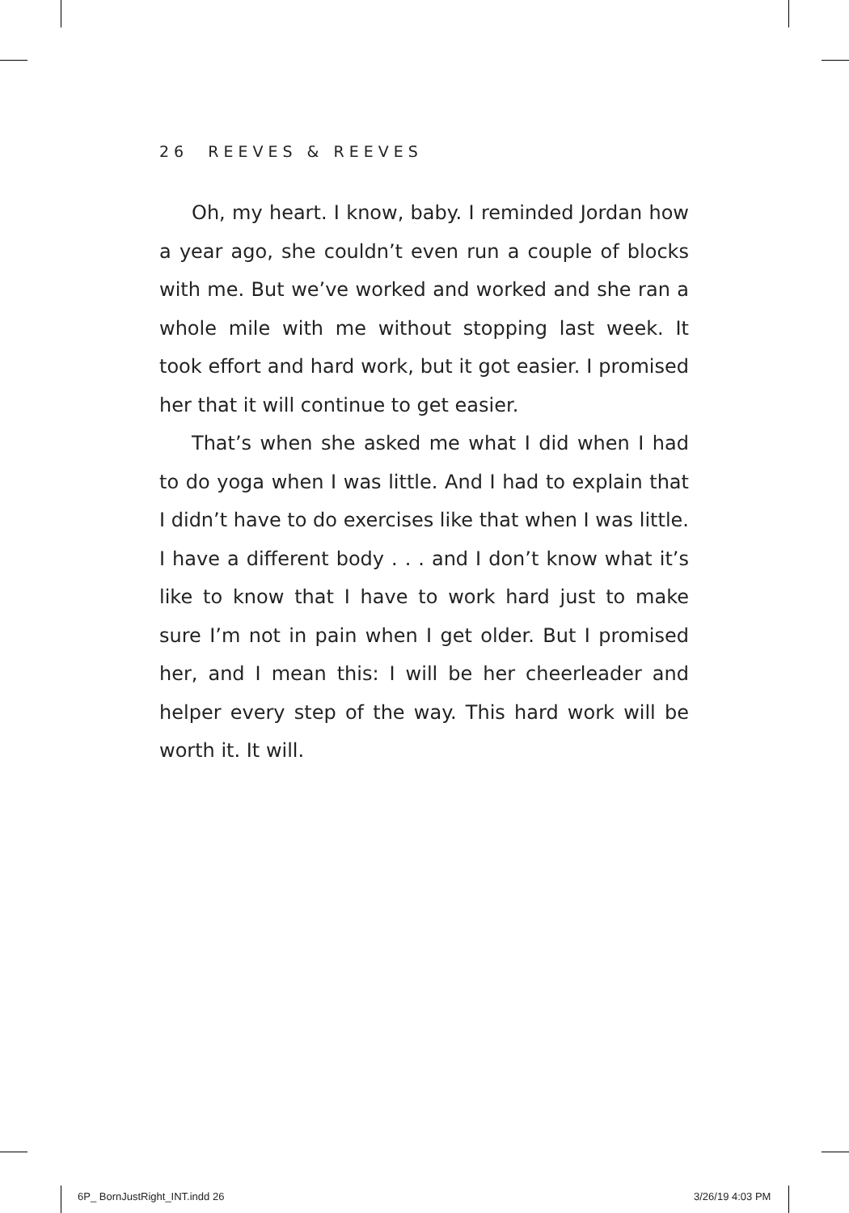26 REEVES & REEVES
Oh, my heart. I know, baby. I reminded Jordan how a year ago, she couldn’t even run a couple of blocks with me. But we’ve worked and worked and she ran a whole mile with me without stopping last week. It took effort and hard work, but it got easier. I promised her that it will continue to get easier.
That’s when she asked me what I did when I had to do yoga when I was little. And I had to explain that I didn’t have to do exercises like that when I was little. I have a different body . . . and I don’t know what it’s like to know that I have to work hard just to make sure I’m not in pain when I get older. But I promised her, and I mean this: I will be her cheerleader and helper every step of the way. This hard work will be worth it. It will.
6P_ BornJustRight_INT.indd 26 3/26/19 4:03 PM